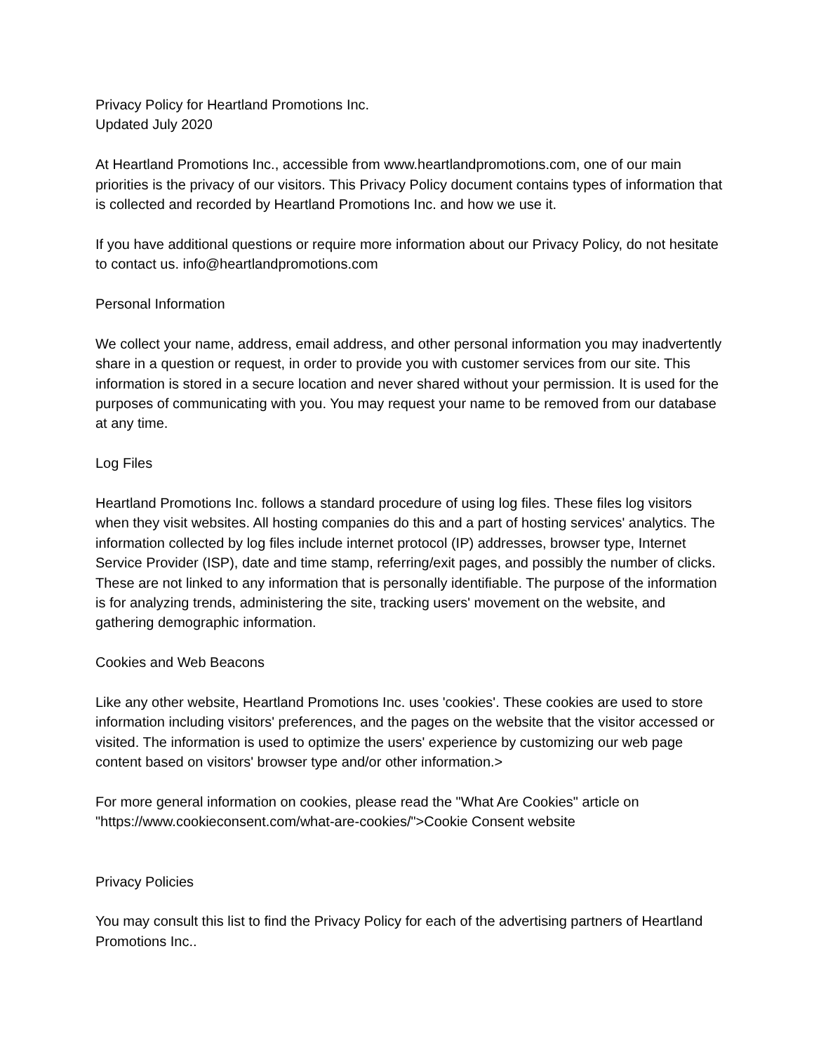Privacy Policy for Heartland Promotions Inc.
Updated July 2020
At Heartland Promotions Inc., accessible from www.heartlandpromotions.com, one of our main priorities is the privacy of our visitors. This Privacy Policy document contains types of information that is collected and recorded by Heartland Promotions Inc. and how we use it.
If you have additional questions or require more information about our Privacy Policy, do not hesitate to contact us. info@heartlandpromotions.com
Personal Information
We collect your name, address, email address, and other personal information you may inadvertently share in a question or request, in order to provide you with customer services from our site. This information is stored in a secure location and never shared without your permission. It is used for the purposes of communicating with you. You may request your name to be removed from our database at any time.
Log Files
Heartland Promotions Inc. follows a standard procedure of using log files. These files log visitors when they visit websites. All hosting companies do this and a part of hosting services' analytics. The information collected by log files include internet protocol (IP) addresses, browser type, Internet Service Provider (ISP), date and time stamp, referring/exit pages, and possibly the number of clicks. These are not linked to any information that is personally identifiable. The purpose of the information is for analyzing trends, administering the site, tracking users' movement on the website, and gathering demographic information.
Cookies and Web Beacons
Like any other website, Heartland Promotions Inc. uses 'cookies'. These cookies are used to store information including visitors' preferences, and the pages on the website that the visitor accessed or visited. The information is used to optimize the users' experience by customizing our web page content based on visitors' browser type and/or other information.>
For more general information on cookies, please read the "What Are Cookies" article on "https://www.cookieconsent.com/what-are-cookies/">Cookie Consent website
Privacy Policies
You may consult this list to find the Privacy Policy for each of the advertising partners of Heartland Promotions Inc..